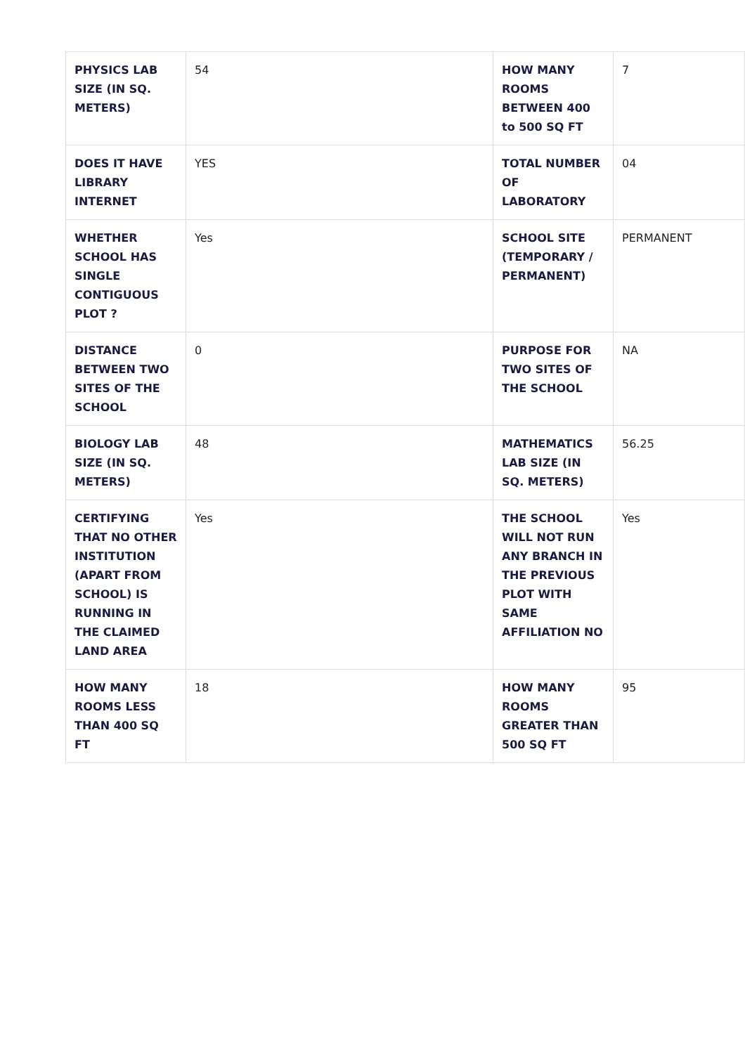| PHYSICS LAB SIZE (IN SQ. METERS) | 54 | HOW MANY ROOMS BETWEEN 400 to 500 SQ FT | 7 |
| DOES IT HAVE LIBRARY INTERNET | YES | TOTAL NUMBER OF LABORATORY | 04 |
| WHETHER SCHOOL HAS SINGLE CONTIGUOUS PLOT ? | Yes | SCHOOL SITE (TEMPORARY / PERMANENT) | PERMANENT |
| DISTANCE BETWEEN TWO SITES OF THE SCHOOL | 0 | PURPOSE FOR TWO SITES OF THE SCHOOL | NA |
| BIOLOGY LAB SIZE (IN SQ. METERS) | 48 | MATHEMATICS LAB SIZE (IN SQ. METERS) | 56.25 |
| CERTIFYING THAT NO OTHER INSTITUTION (APART FROM SCHOOL) IS RUNNING IN THE CLAIMED LAND AREA | Yes | THE SCHOOL WILL NOT RUN ANY BRANCH IN THE PREVIOUS PLOT WITH SAME AFFILIATION NO | Yes |
| HOW MANY ROOMS LESS THAN 400 SQ FT | 18 | HOW MANY ROOMS GREATER THAN 500 SQ FT | 95 |